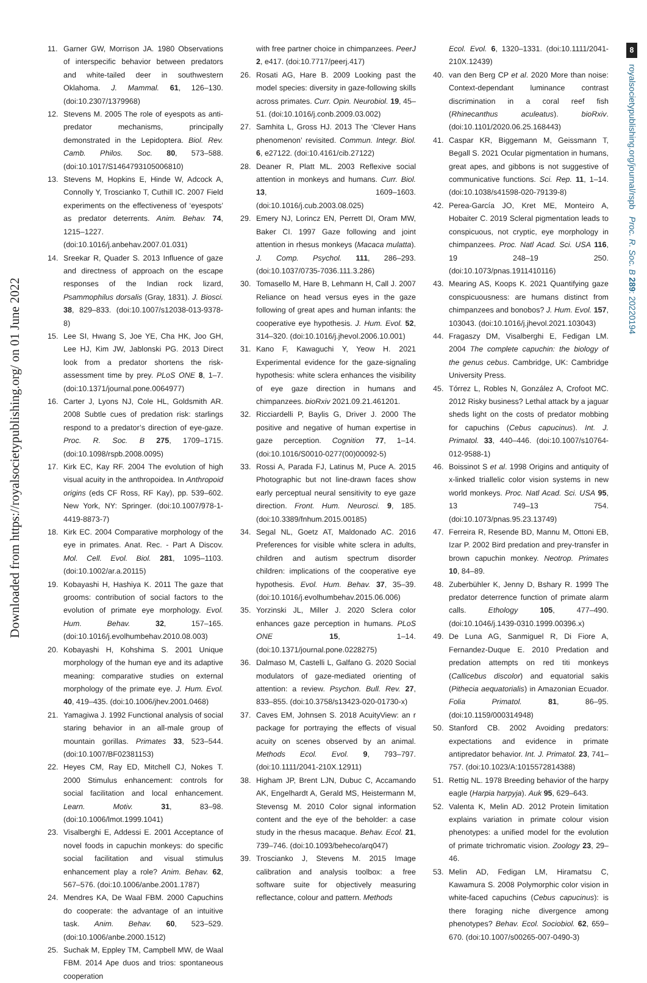Downloaded from https://royalsocietypublishing.org/ on 01 June 2022
8
royalsocietypublishing.org/journal/rspb Proc. R. Soc. B 289: 20220194
11. Garner GW, Morrison JA. 1980 Observations of interspecific behavior between predators and white-tailed deer in southwestern Oklahoma. J. Mammal. 61, 126–130. (doi:10.2307/1379968)
12. Stevens M. 2005 The role of eyespots as anti-predator mechanisms, principally demonstrated in the Lepidoptera. Biol. Rev. Camb. Philos. Soc. 80, 573–588. (doi:10.1017/S1464793105006810)
13. Stevens M, Hopkins E, Hinde W, Adcock A, Connolly Y, Troscianko T, Cuthill IC. 2007 Field experiments on the effectiveness of ‘eyespots’ as predator deterrents. Anim. Behav. 74, 1215–1227. (doi:10.1016/j.anbehav.2007.01.031)
14. Sreekar R, Quader S. 2013 Influence of gaze and directness of approach on the escape responses of the Indian rock lizard, Psammophilus dorsalis (Gray, 1831). J. Biosci. 38, 829–833. (doi:10.1007/s12038-013-9378-8)
15. Lee SI, Hwang S, Joe YE, Cha HK, Joo GH, Lee HJ, Kim JW, Jablonski PG. 2013 Direct look from a predator shortens the risk-assessment time by prey. PLoS ONE 8, 1–7. (doi:10.1371/journal.pone.0064977)
16. Carter J, Lyons NJ, Cole HL, Goldsmith AR. 2008 Subtle cues of predation risk: starlings respond to a predator’s direction of eye-gaze. Proc. R. Soc. B 275, 1709–1715. (doi:10.1098/rspb.2008.0095)
17. Kirk EC, Kay RF. 2004 The evolution of high visual acuity in the anthropoidea. In Anthropoid origins (eds CF Ross, RF Kay), pp. 539–602. New York, NY: Springer. (doi:10.1007/978-1-4419-8873-7)
18. Kirk EC. 2004 Comparative morphology of the eye in primates. Anat. Rec. - Part A Discov. Mol. Cell. Evol. Biol. 281, 1095–1103. (doi:10.1002/ar.a.20115)
19. Kobayashi H, Hashiya K. 2011 The gaze that grooms: contribution of social factors to the evolution of primate eye morphology. Evol. Hum. Behav. 32, 157–165. (doi:10.1016/j.evolhumbehav.2010.08.003)
20. Kobayashi H, Kohshima S. 2001 Unique morphology of the human eye and its adaptive meaning: comparative studies on external morphology of the primate eye. J. Hum. Evol. 40, 419–435. (doi:10.1006/jhev.2001.0468)
21. Yamagiwa J. 1992 Functional analysis of social staring behavior in an all-male group of mountain gorillas. Primates 33, 523–544. (doi:10.1007/BF02381153)
22. Heyes CM, Ray ED, Mitchell CJ, Nokes T. 2000 Stimulus enhancement: controls for social facilitation and local enhancement. Learn. Motiv. 31, 83–98. (doi:10.1006/lmot.1999.1041)
23. Visalberghi E, Addessi E. 2001 Acceptance of novel foods in capuchin monkeys: do specific social facilitation and visual stimulus enhancement play a role? Anim. Behav. 62, 567–576. (doi:10.1006/anbe.2001.1787)
24. Mendres KA, De Waal FBM. 2000 Capuchins do cooperate: the advantage of an intuitive task. Anim. Behav. 60, 523–529. (doi:10.1006/anbe.2000.1512)
25. Suchak M, Eppley TM, Campbell MW, de Waal FBM. 2014 Ape duos and trios: spontaneous cooperation
with free partner choice in chimpanzees. PeerJ 2, e417. (doi:10.7717/peerj.417)
26. Rosati AG, Hare B. 2009 Looking past the model species: diversity in gaze-following skills across primates. Curr. Opin. Neurobiol. 19, 45–51. (doi:10.1016/j.conb.2009.03.002)
27. Samhita L, Gross HJ. 2013 The ‘Clever Hans phenomenon’ revisited. Commun. Integr. Biol. 6, e27122. (doi:10.4161/cib.27122)
28. Deaner R, Platt ML. 2003 Reflexive social attention in monkeys and humans. Curr. Biol. 13, 1609–1603. (doi:10.1016/j.cub.2003.08.025)
29. Emery NJ, Lorincz EN, Perrett DI, Oram MW, Baker CI. 1997 Gaze following and joint attention in rhesus monkeys (Macaca mulatta). J. Comp. Psychol. 111, 286–293. (doi:10.1037/0735-7036.111.3.286)
30. Tomasello M, Hare B, Lehmann H, Call J. 2007 Reliance on head versus eyes in the gaze following of great apes and human infants: the cooperative eye hypothesis. J. Hum. Evol. 52, 314–320. (doi:10.1016/j.jhevol.2006.10.001)
31. Kano F, Kawaguchi Y, Yeow H. 2021 Experimental evidence for the gaze-signaling hypothesis: white sclera enhances the visibility of eye gaze direction in humans and chimpanzees. bioRxiv 2021.09.21.461201.
32. Ricciardelli P, Baylis G, Driver J. 2000 The positive and negative of human expertise in gaze perception. Cognition 77, 1–14. (doi:10.1016/S0010-0277(00)00092-5)
33. Rossi A, Parada FJ, Latinus M, Puce A. 2015 Photographic but not line-drawn faces show early perceptual neural sensitivity to eye gaze direction. Front. Hum. Neurosci. 9, 185. (doi:10.3389/fnhum.2015.00185)
34. Segal NL, Goetz AT, Maldonado AC. 2016 Preferences for visible white sclera in adults, children and autism spectrum disorder children: implications of the cooperative eye hypothesis. Evol. Hum. Behav. 37, 35–39. (doi:10.1016/j.evolhumbehav.2015.06.006)
35. Yorzinski JL, Miller J. 2020 Sclera color enhances gaze perception in humans. PLoS ONE 15, 1–14. (doi:10.1371/journal.pone.0228275)
36. Dalmaso M, Castelli L, Galfano G. 2020 Social modulators of gaze-mediated orienting of attention: a review. Psychon. Bull. Rev. 27, 833–855. (doi:10.3758/s13423-020-01730-x)
37. Caves EM, Johnsen S. 2018 AcuityView: an r package for portraying the effects of visual acuity on scenes observed by an animal. Methods Ecol. Evol. 9, 793–797. (doi:10.1111/2041-210X.12911)
38. Higham JP, Brent LJN, Dubuc C, Accamando AK, Engelhardt A, Gerald MS, Heistermann M, Stevensg M. 2010 Color signal information content and the eye of the beholder: a case study in the rhesus macaque. Behav. Ecol. 21, 739–746. (doi:10.1093/beheco/arq047)
39. Troscianko J, Stevens M. 2015 Image calibration and analysis toolbox: a free software suite for objectively measuring reflectance, colour and pattern. Methods
Ecol. Evol. 6, 1320–1331. (doi:10.1111/2041-210X.12439)
40. van den Berg CP et al. 2020 More than noise: Context-dependant luminance contrast discrimination in a coral reef fish (Rhinecanthus aculeatus). bioRxiv. (doi:10.1101/2020.06.25.168443)
41. Caspar KR, Biggemann M, Geissmann T, Begall S. 2021 Ocular pigmentation in humans, great apes, and gibbons is not suggestive of communicative functions. Sci. Rep. 11, 1–14. (doi:10.1038/s41598-020-79139-8)
42. Perea-García JO, Kret ME, Monteiro A, Hobaiter C. 2019 Scleral pigmentation leads to conspicuous, not cryptic, eye morphology in chimpanzees. Proc. Natl Acad. Sci. USA 116, 19 248–19 250. (doi:10.1073/pnas.1911410116)
43. Mearing AS, Koops K. 2021 Quantifying gaze conspicuousness: are humans distinct from chimpanzees and bonobos? J. Hum. Evol. 157, 103043. (doi:10.1016/j.jhevol.2021.103043)
44. Fragaszy DM, Visalberghi E, Fedigan LM. 2004 The complete capuchin: the biology of the genus cebus. Cambridge, UK: Cambridge University Press.
45. Tórrez L, Robles N, González A, Crofoot MC. 2012 Risky business? Lethal attack by a jaguar sheds light on the costs of predator mobbing for capuchins (Cebus capucinus). Int. J. Primatol. 33, 440–446. (doi:10.1007/s10764-012-9588-1)
46. Boissinot S et al. 1998 Origins and antiquity of x-linked triallelic color vision systems in new world monkeys. Proc. Natl Acad. Sci. USA 95, 13 749–13 754. (doi:10.1073/pnas.95.23.13749)
47. Ferreira R, Resende BD, Mannu M, Ottoni EB, Izar P. 2002 Bird predation and prey-transfer in brown capuchin monkey. Neotrop. Primates 10, 84–89.
48. Zuberbühler K, Jenny D, Bshary R. 1999 The predator deterrence function of primate alarm calls. Ethology 105, 477–490. (doi:10.1046/j.1439-0310.1999.00396.x)
49. De Luna AG, Sanmiguel R, Di Fiore A, Fernandez-Duque E. 2010 Predation and predation attempts on red titi monkeys (Callicebus discolor) and equatorial sakis (Pithecia aequatorialis) in Amazonian Ecuador. Folia Primatol. 81, 86–95. (doi:10.1159/000314948)
50. Stanford CB. 2002 Avoiding predators: expectations and evidence in primate antipredator behavior. Int. J. Primatol. 23, 741–757. (doi:10.1023/A:1015572814388)
51. Rettig NL. 1978 Breeding behavior of the harpy eagle (Harpia harpyja). Auk 95, 629–643.
52. Valenta K, Melin AD. 2012 Protein limitation explains variation in primate colour vision phenotypes: a unified model for the evolution of primate trichromatic vision. Zoology 23, 29–46.
53. Melin AD, Fedigan LM, Hiramatsu C, Kawamura S. 2008 Polymorphic color vision in white-faced capuchins (Cebus capucinus): is there foraging niche divergence among phenotypes? Behav. Ecol. Sociobiol. 62, 659–670. (doi:10.1007/s00265-007-0490-3)